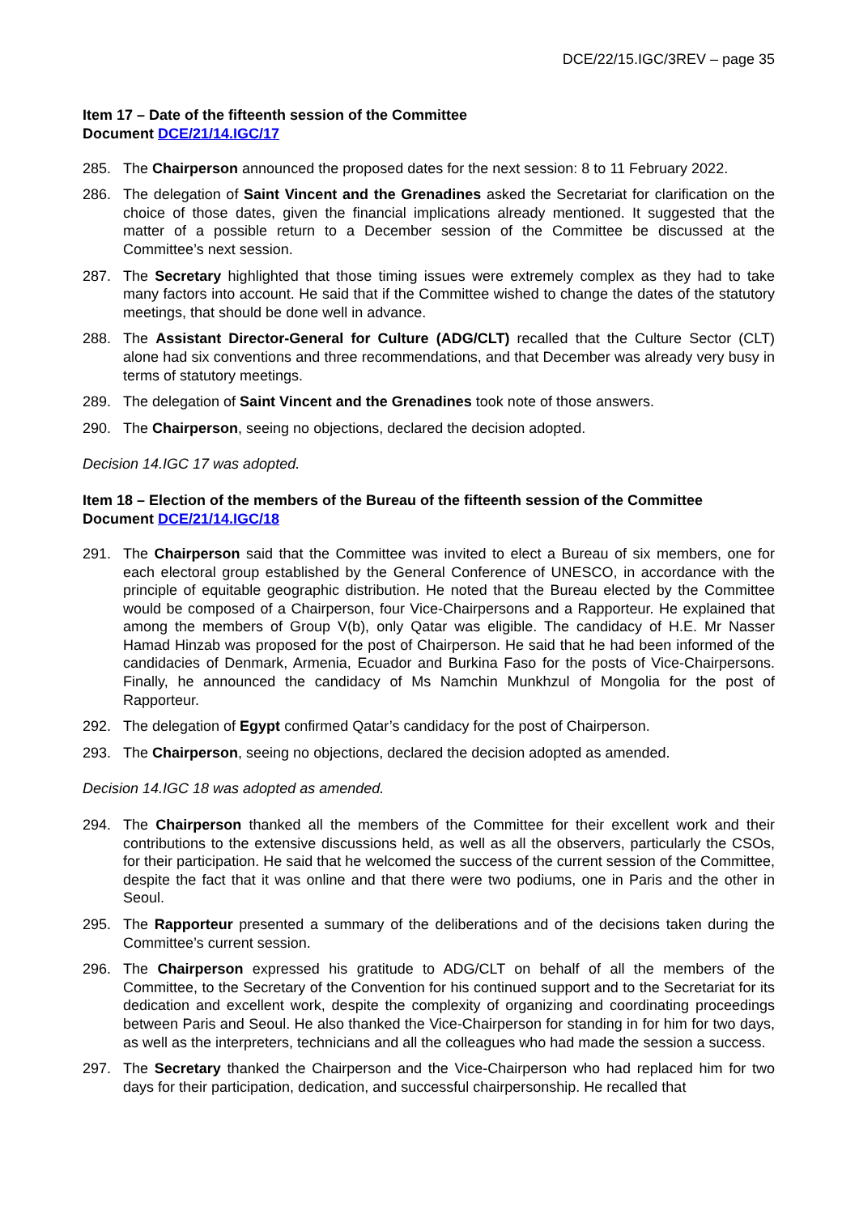DCE/22/15.IGC/3REV – page 35
Item 17 – Date of the fifteenth session of the Committee
Document DCE/21/14.IGC/17
285. The Chairperson announced the proposed dates for the next session: 8 to 11 February 2022.
286. The delegation of Saint Vincent and the Grenadines asked the Secretariat for clarification on the choice of those dates, given the financial implications already mentioned. It suggested that the matter of a possible return to a December session of the Committee be discussed at the Committee’s next session.
287. The Secretary highlighted that those timing issues were extremely complex as they had to take many factors into account. He said that if the Committee wished to change the dates of the statutory meetings, that should be done well in advance.
288. The Assistant Director-General for Culture (ADG/CLT) recalled that the Culture Sector (CLT) alone had six conventions and three recommendations, and that December was already very busy in terms of statutory meetings.
289. The delegation of Saint Vincent and the Grenadines took note of those answers.
290. The Chairperson, seeing no objections, declared the decision adopted.
Decision 14.IGC 17 was adopted.
Item 18 – Election of the members of the Bureau of the fifteenth session of the Committee
Document DCE/21/14.IGC/18
291. The Chairperson said that the Committee was invited to elect a Bureau of six members, one for each electoral group established by the General Conference of UNESCO, in accordance with the principle of equitable geographic distribution. He noted that the Bureau elected by the Committee would be composed of a Chairperson, four Vice-Chairpersons and a Rapporteur. He explained that among the members of Group V(b), only Qatar was eligible. The candidacy of H.E. Mr Nasser Hamad Hinzab was proposed for the post of Chairperson. He said that he had been informed of the candidacies of Denmark, Armenia, Ecuador and Burkina Faso for the posts of Vice-Chairpersons. Finally, he announced the candidacy of Ms Namchin Munkhzul of Mongolia for the post of Rapporteur.
292. The delegation of Egypt confirmed Qatar’s candidacy for the post of Chairperson.
293. The Chairperson, seeing no objections, declared the decision adopted as amended.
Decision 14.IGC 18 was adopted as amended.
294. The Chairperson thanked all the members of the Committee for their excellent work and their contributions to the extensive discussions held, as well as all the observers, particularly the CSOs, for their participation. He said that he welcomed the success of the current session of the Committee, despite the fact that it was online and that there were two podiums, one in Paris and the other in Seoul.
295. The Rapporteur presented a summary of the deliberations and of the decisions taken during the Committee’s current session.
296. The Chairperson expressed his gratitude to ADG/CLT on behalf of all the members of the Committee, to the Secretary of the Convention for his continued support and to the Secretariat for its dedication and excellent work, despite the complexity of organizing and coordinating proceedings between Paris and Seoul. He also thanked the Vice-Chairperson for standing in for him for two days, as well as the interpreters, technicians and all the colleagues who had made the session a success.
297. The Secretary thanked the Chairperson and the Vice-Chairperson who had replaced him for two days for their participation, dedication, and successful chairpersonship. He recalled that